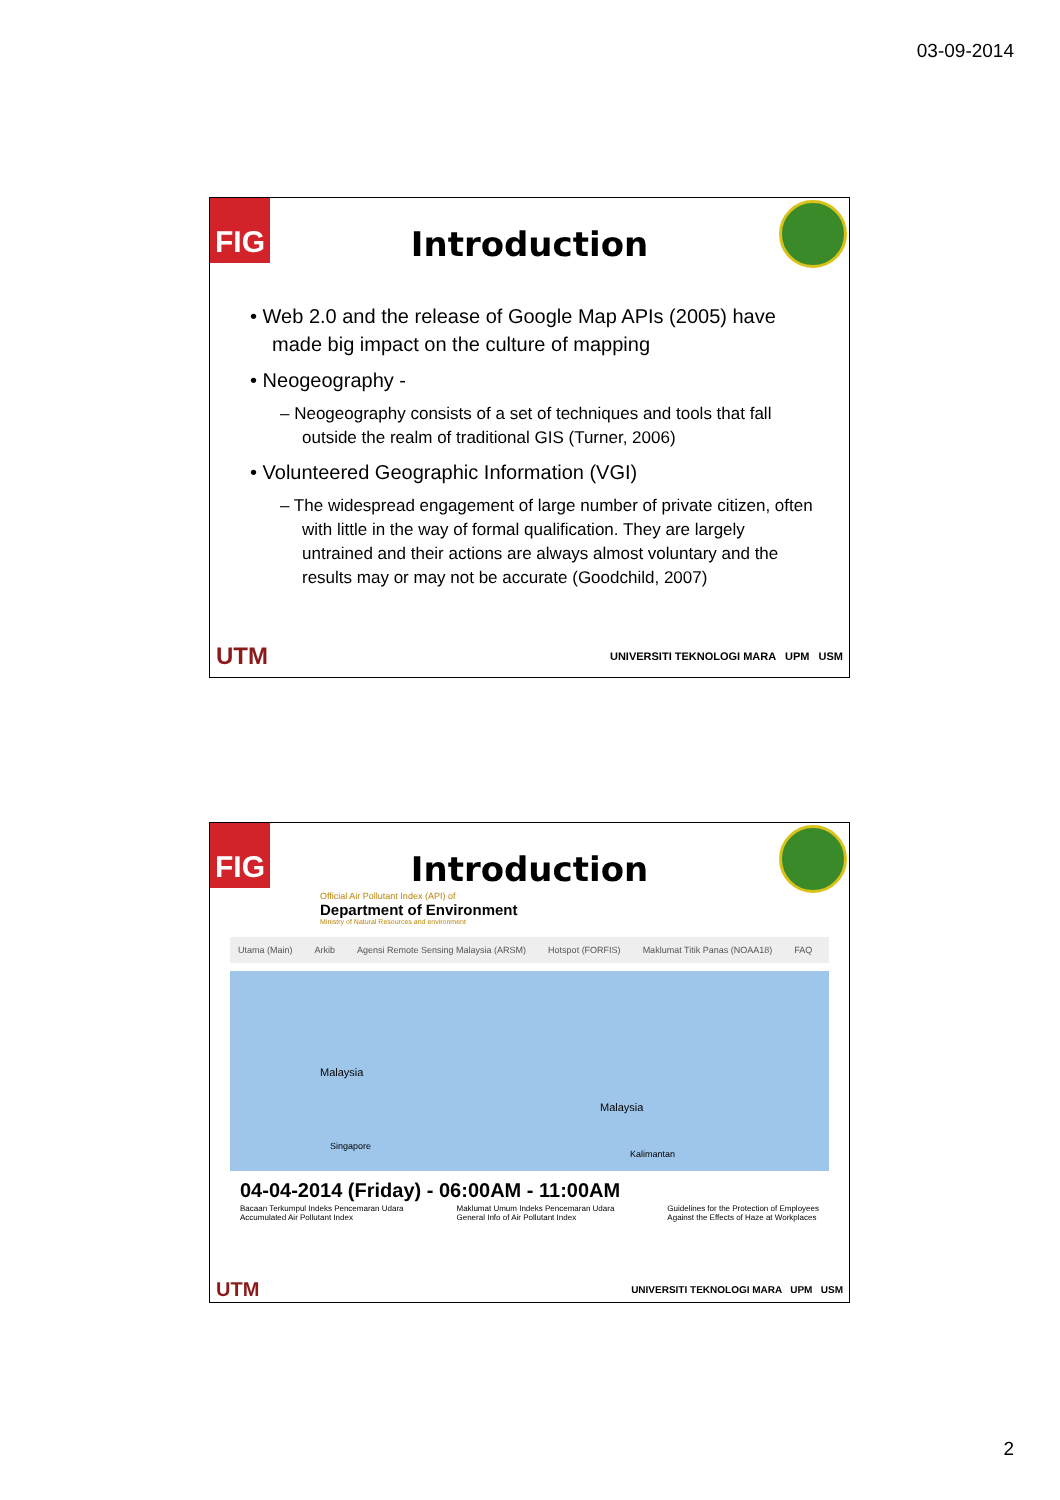03-09-2014
FIG
Introduction
• Web 2.0 and the release of Google Map APIs (2005) have made big impact on the culture of mapping
• Neogeography -
– Neogeography consists of a set of techniques and tools that fall outside the realm of traditional GIS (Turner, 2006)
• Volunteered Geographic Information (VGI)
– The widespread engagement of large number of private citizen, often with little in the way of formal qualification. They are largely untrained and their actions are always almost voluntary and the results may or may not be accurate (Goodchild, 2007)
UTM UNIVERSITI TEKNOLOGI MARA UPM USM
FIG
Introduction
Official Air Pollutant Index (API) of
Department of Environment
Ministry of Natural Resources and environment
Utama (Main) Arkib Agensi Remote Sensing Malaysia (ARSM) Hotspot (FORFIS) Maklumat Titik Panas (NOAA18) FAQ
Malaysia
Malaysia
Singapore
Kalimantan
04-04-2014 (Friday) - 06:00AM - 11:00AM
Bacaan Terkumpul Indeks Pencemaran Udara
Accumulated Air Pollutant Index Maklumat Umum Indeks Pencemaran Udara
General Info of Air Pollutant Index Guidelines for the Protection of Employees
Against the Effects of Haze at Workplaces
UTM UNIVERSITI TEKNOLOGI MARA UPM USM
2